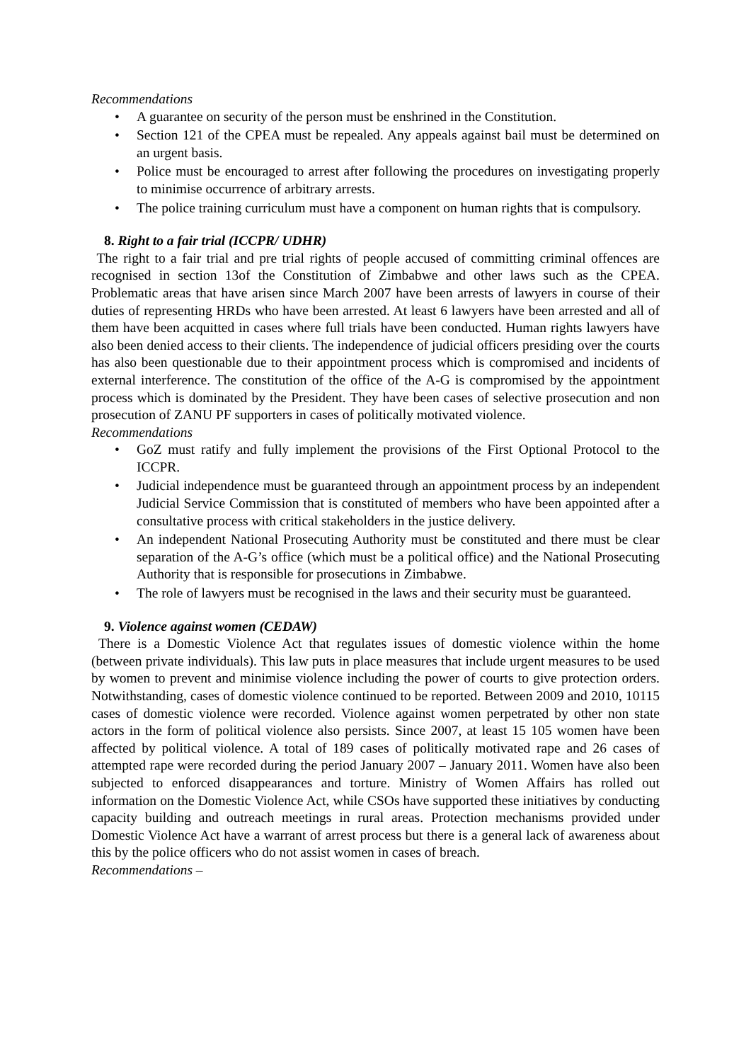Recommendations
• A guarantee on security of the person must be enshrined in the Constitution.
• Section 121 of the CPEA must be repealed. Any appeals against bail must be determined on an urgent basis.
• Police must be encouraged to arrest after following the procedures on investigating properly to minimise occurrence of arbitrary arrests.
• The police training curriculum must have a component on human rights that is compulsory.
8. Right to a fair trial (ICCPR/ UDHR)
The right to a fair trial and pre trial rights of people accused of committing criminal offences are recognised in section 13of the Constitution of Zimbabwe and other laws such as the CPEA. Problematic areas that have arisen since March 2007 have been arrests of lawyers in course of their duties of representing HRDs who have been arrested. At least 6 lawyers have been arrested and all of them have been acquitted in cases where full trials have been conducted. Human rights lawyers have also been denied access to their clients. The independence of judicial officers presiding over the courts has also been questionable due to their appointment process which is compromised and incidents of external interference. The constitution of the office of the A-G is compromised by the appointment process which is dominated by the President. They have been cases of selective prosecution and non prosecution of ZANU PF supporters in cases of politically motivated violence.
Recommendations
• GoZ must ratify and fully implement the provisions of the First Optional Protocol to the ICCPR.
• Judicial independence must be guaranteed through an appointment process by an independent Judicial Service Commission that is constituted of members who have been appointed after a consultative process with critical stakeholders in the justice delivery.
• An independent National Prosecuting Authority must be constituted and there must be clear separation of the A-G’s office (which must be a political office) and the National Prosecuting Authority that is responsible for prosecutions in Zimbabwe.
• The role of lawyers must be recognised in the laws and their security must be guaranteed.
9. Violence against women (CEDAW)
There is a Domestic Violence Act that regulates issues of domestic violence within the home (between private individuals). This law puts in place measures that include urgent measures to be used by women to prevent and minimise violence including the power of courts to give protection orders. Notwithstanding, cases of domestic violence continued to be reported. Between 2009 and 2010, 10115 cases of domestic violence were recorded. Violence against women perpetrated by other non state actors in the form of political violence also persists. Since 2007, at least 15 105 women have been affected by political violence. A total of 189 cases of politically motivated rape and 26 cases of attempted rape were recorded during the period January 2007 – January 2011. Women have also been subjected to enforced disappearances and torture. Ministry of Women Affairs has rolled out information on the Domestic Violence Act, while CSOs have supported these initiatives by conducting capacity building and outreach meetings in rural areas. Protection mechanisms provided under Domestic Violence Act have a warrant of arrest process but there is a general lack of awareness about this by the police officers who do not assist women in cases of breach.
Recommendations –